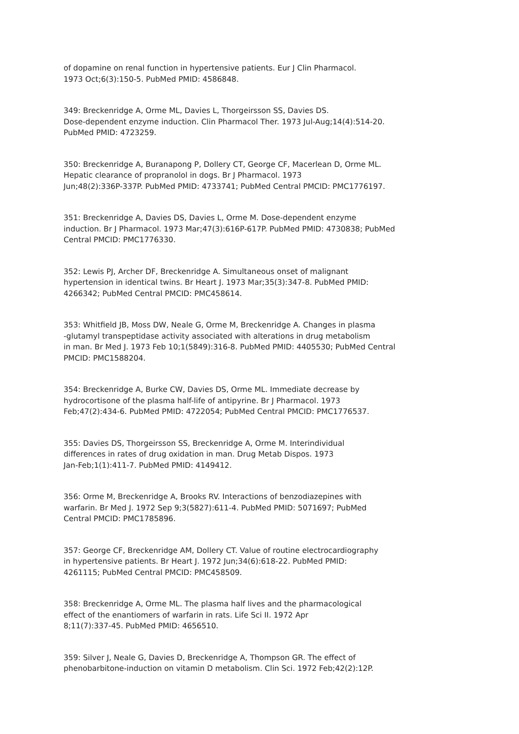of dopamine on renal function in hypertensive patients. Eur J Clin Pharmacol. 1973 Oct;6(3):150-5. PubMed PMID: 4586848.
349: Breckenridge A, Orme ML, Davies L, Thorgeirsson SS, Davies DS. Dose-dependent enzyme induction. Clin Pharmacol Ther. 1973 Jul-Aug;14(4):514-20. PubMed PMID: 4723259.
350: Breckenridge A, Buranapong P, Dollery CT, George CF, Macerlean D, Orme ML. Hepatic clearance of propranolol in dogs. Br J Pharmacol. 1973 Jun;48(2):336P-337P. PubMed PMID: 4733741; PubMed Central PMCID: PMC1776197.
351: Breckenridge A, Davies DS, Davies L, Orme M. Dose-dependent enzyme induction. Br J Pharmacol. 1973 Mar;47(3):616P-617P. PubMed PMID: 4730838; PubMed Central PMCID: PMC1776330.
352: Lewis PJ, Archer DF, Breckenridge A. Simultaneous onset of malignant hypertension in identical twins. Br Heart J. 1973 Mar;35(3):347-8. PubMed PMID: 4266342; PubMed Central PMCID: PMC458614.
353: Whitfield JB, Moss DW, Neale G, Orme M, Breckenridge A. Changes in plasma -glutamyl transpeptidase activity associated with alterations in drug metabolism in man. Br Med J. 1973 Feb 10;1(5849):316-8. PubMed PMID: 4405530; PubMed Central PMCID: PMC1588204.
354: Breckenridge A, Burke CW, Davies DS, Orme ML. Immediate decrease by hydrocortisone of the plasma half-life of antipyrine. Br J Pharmacol. 1973 Feb;47(2):434-6. PubMed PMID: 4722054; PubMed Central PMCID: PMC1776537.
355: Davies DS, Thorgeirsson SS, Breckenridge A, Orme M. Interindividual differences in rates of drug oxidation in man. Drug Metab Dispos. 1973 Jan-Feb;1(1):411-7. PubMed PMID: 4149412.
356: Orme M, Breckenridge A, Brooks RV. Interactions of benzodiazepines with warfarin. Br Med J. 1972 Sep 9;3(5827):611-4. PubMed PMID: 5071697; PubMed Central PMCID: PMC1785896.
357: George CF, Breckenridge AM, Dollery CT. Value of routine electrocardiography in hypertensive patients. Br Heart J. 1972 Jun;34(6):618-22. PubMed PMID: 4261115; PubMed Central PMCID: PMC458509.
358: Breckenridge A, Orme ML. The plasma half lives and the pharmacological effect of the enantiomers of warfarin in rats. Life Sci II. 1972 Apr 8;11(7):337-45. PubMed PMID: 4656510.
359: Silver J, Neale G, Davies D, Breckenridge A, Thompson GR. The effect of phenobarbitone-induction on vitamin D metabolism. Clin Sci. 1972 Feb;42(2):12P.